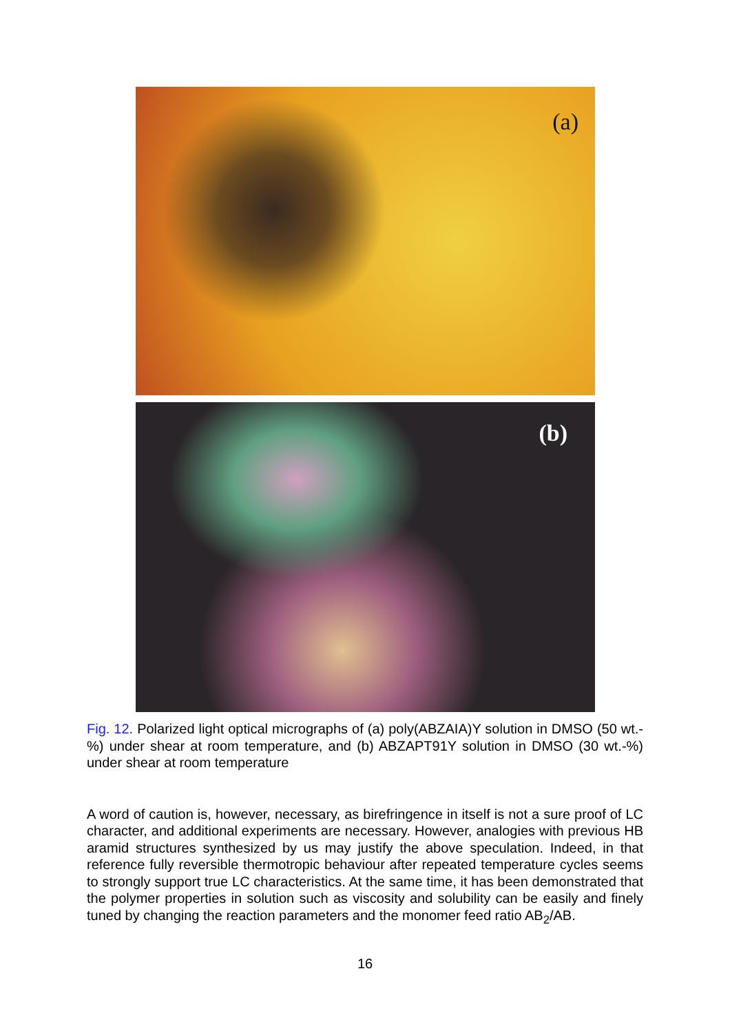(a)
(b)
Fig. 12. Polarized light optical micrographs of (a) poly(ABZAIA)Y solution in DMSO (50 wt.-%) under shear at room temperature, and (b) ABZAPT91Y solution in DMSO (30 wt.-%) under shear at room temperature
A word of caution is, however, necessary, as birefringence in itself is not a sure proof of LC character, and additional experiments are necessary. However, analogies with previous HB aramid structures synthesized by us may justify the above speculation. Indeed, in that reference fully reversible thermotropic behaviour after repeated temperature cycles seems to strongly support true LC characteristics. At the same time, it has been demonstrated that the polymer properties in solution such as viscosity and solubility can be easily and finely tuned by changing the reaction parameters and the monomer feed ratio AB<sub>2</sub>/AB.
16